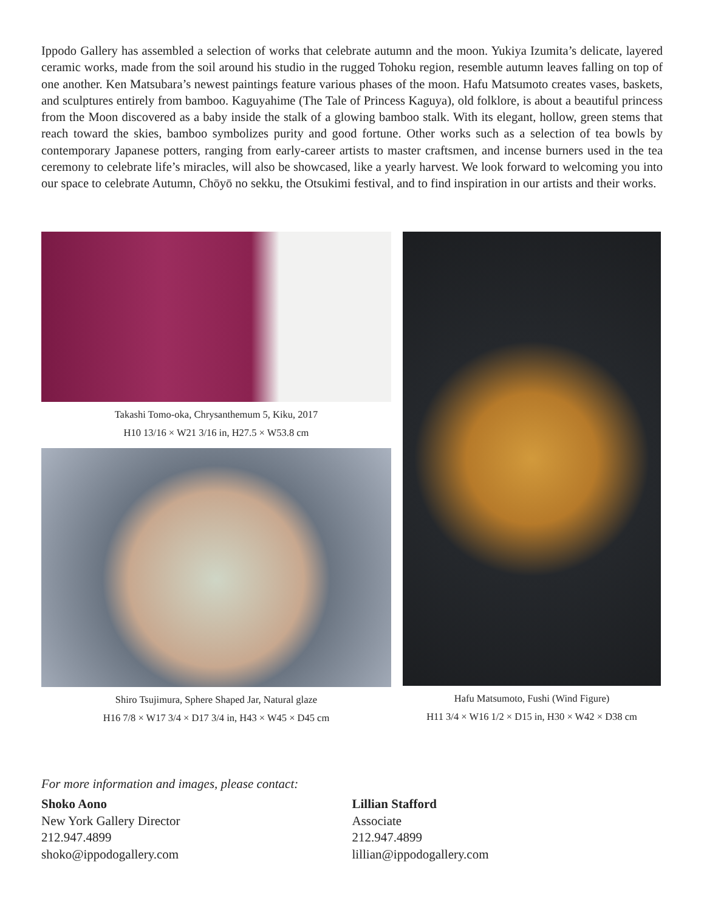Ippodo Gallery has assembled a selection of works that celebrate autumn and the moon. Yukiya Izumita’s delicate, layered ceramic works, made from the soil around his studio in the rugged Tohoku region, resemble autumn leaves falling on top of one another. Ken Matsubara’s newest paintings feature various phases of the moon. Hafu Matsumoto creates vases, baskets, and sculptures entirely from bamboo. Kaguyahime (The Tale of Princess Kaguya), old folklore, is about a beautiful princess from the Moon discovered as a baby inside the stalk of a glowing bamboo stalk. With its elegant, hollow, green stems that reach toward the skies, bamboo symbolizes purity and good fortune. Other works such as a selection of tea bowls by contemporary Japanese potters, ranging from early-career artists to master craftsmen, and incense burners used in the tea ceremony to celebrate life’s miracles, will also be showcased, like a yearly harvest. We look forward to welcoming you into our space to celebrate Autumn, Chōyō no sekku, the Otsukimi festival, and to find inspiration in our artists and their works.
Takashi Tomo-oka, Chrysanthemum 5, Kiku, 2017
H10 13/16 × W21 3/16 in, H27.5 × W53.8 cm
Shiro Tsujimura, Sphere Shaped Jar, Natural glaze
H16 7/8 × W17 3/4 × D17 3/4 in, H43 × W45 × D45 cm
Hafu Matsumoto, Fushi (Wind Figure)
H11 3/4 × W16 1/2 × D15 in, H30 × W42 × D38 cm
For more information and images, please contact:
Shoko Aono
New York Gallery Director
212.947.4899
shoko@ippodogallery.com
Lillian Stafford
Associate
212.947.4899
lillian@ippodogallery.com